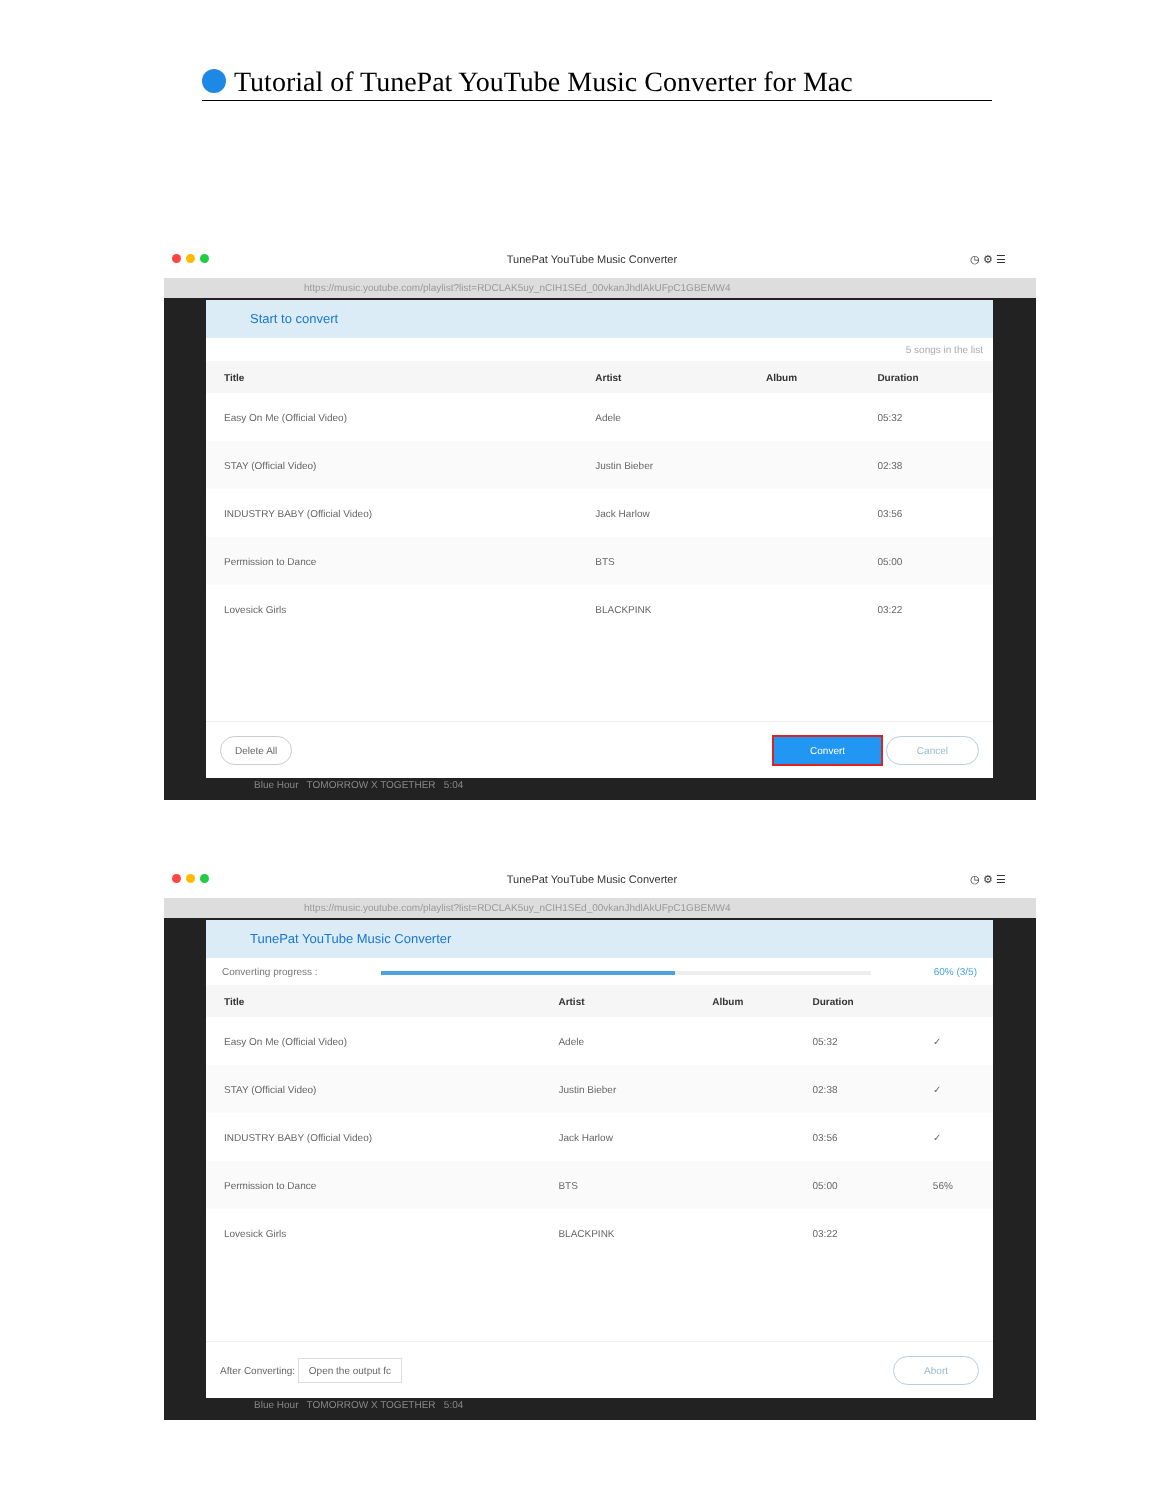Tutorial of TunePat YouTube Music Converter for Mac
TunePat YouTube Music Converter ◷ ⚙ ☰
https://music.youtube.com/playlist?list=RDCLAK5uy_nCIH1SEd_00vkanJhdlAkUFpC1GBEMW4
Start to convert
5 songs in the list
| Title | Artist | Album | Duration |
| --- | --- | --- | --- |
| Easy On Me (Official Video) | Adele | | 05:32 |
| STAY (Official Video) | Justin Bieber | | 02:38 |
| INDUSTRY BABY (Official Video) | Jack Harlow | | 03:56 |
| Permission to Dance | BTS | | 05:00 |
| Lovesick Girls | BLACKPINK | | 03:22 |
Delete All Convert Cancel
Blue Hour TOMORROW X TOGETHER 5:04
TunePat YouTube Music Converter ◷ ⚙ ☰
https://music.youtube.com/playlist?list=RDCLAK5uy_nCIH1SEd_00vkanJhdlAkUFpC1GBEMW4
TunePat YouTube Music Converter
Converting progress : 60% (3/5)
| Title | Artist | Album | Duration | |
| --- | --- | --- | --- | --- |
| Easy On Me (Official Video) | Adele | | 05:32 | ✓ |
| STAY (Official Video) | Justin Bieber | | 02:38 | ✓ |
| INDUSTRY BABY (Official Video) | Jack Harlow | | 03:56 | ✓ |
| Permission to Dance | BTS | | 05:00 | 56% |
| Lovesick Girls | BLACKPINK | | 03:22 | |
After Converting: Open the output fc Abort
Blue Hour TOMORROW X TOGETHER 5:04